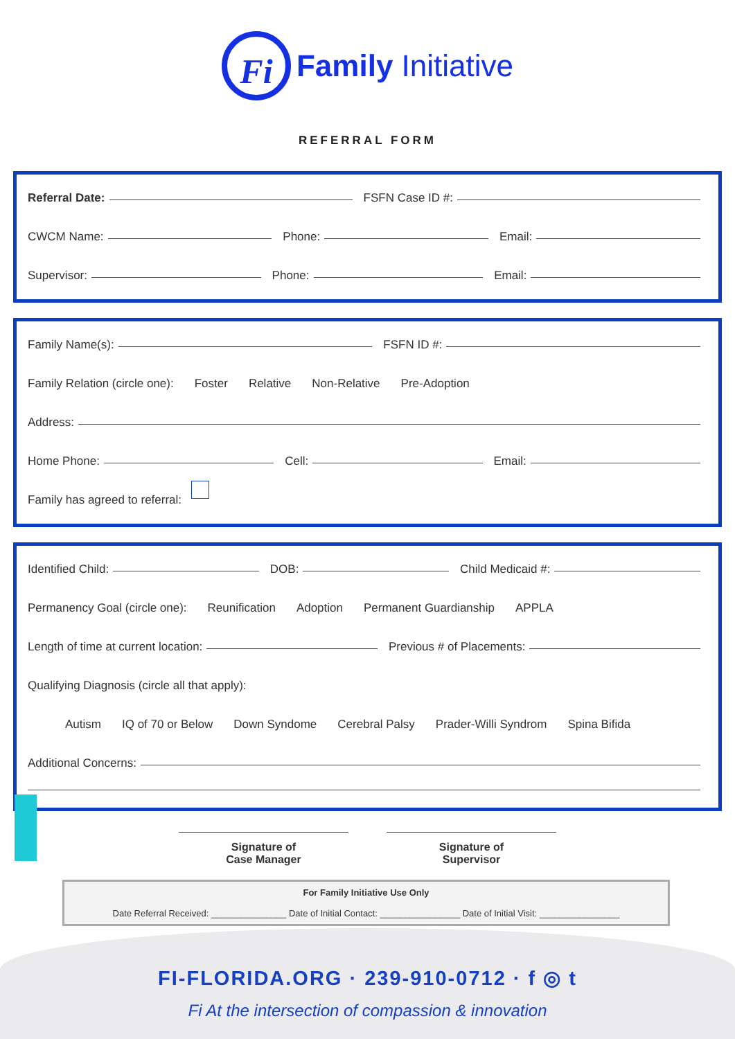Fi Family Initiative
REFERRAL FORM
Referral Date: FSFN Case ID #:
CWCM Name: Phone: Email:
Supervisor: Phone: Email:
Family Name(s): FSFN ID #:
Family Relation (circle one): Foster Relative Non-Relative Pre-Adoption
Address:
Home Phone: Cell: Email:
Family has agreed to referral:
Identified Child: DOB: Child Medicaid #:
Permanency Goal (circle one): Reunification Adoption Permanent Guardianship APPLA
Length of time at current location: Previous # of Placements:
Qualifying Diagnosis (circle all that apply):
Autism IQ of 70 or Below Down Syndome Cerebral Palsy Prader-Willi Syndrom Spina Bifida
Additional Concerns:
Signature of
Case Manager
Signature of
Supervisor
For Family Initiative Use Only
Date Referral Received: _______________ Date of Initial Contact: ________________ Date of Initial Visit: ________________
FI-FLORIDA.ORG · 239-910-0712 · f ◎ t
Fi At the intersection of compassion & innovation